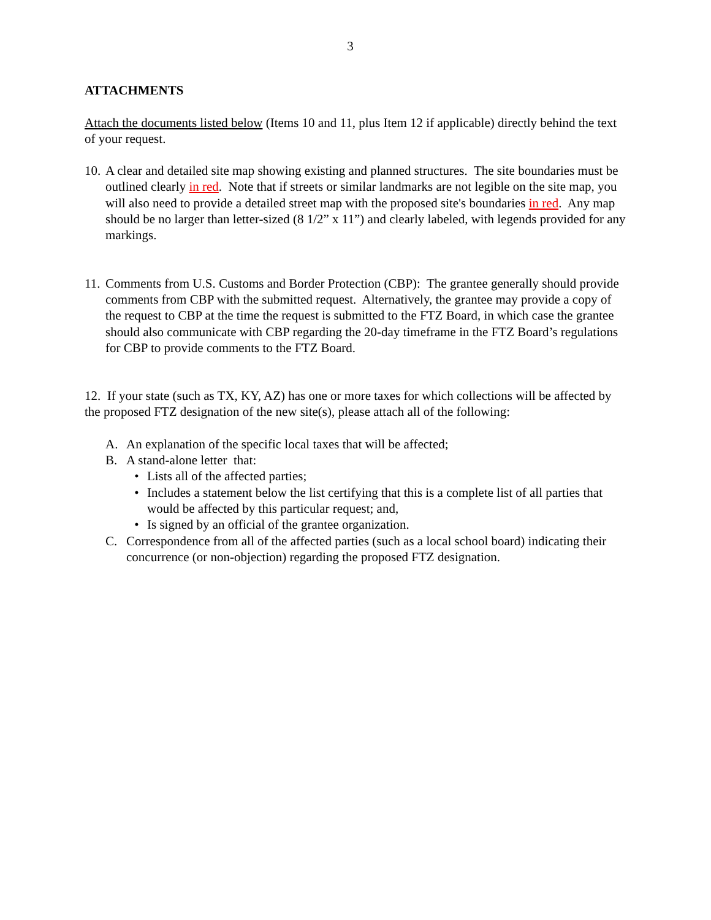3
ATTACHMENTS
Attach the documents listed below (Items 10 and 11, plus Item 12 if applicable) directly behind the text of your request.
10. A clear and detailed site map showing existing and planned structures. The site boundaries must be outlined clearly in red. Note that if streets or similar landmarks are not legible on the site map, you will also need to provide a detailed street map with the proposed site's boundaries in red. Any map should be no larger than letter-sized (8 1/2” x 11”) and clearly labeled, with legends provided for any markings.
11. Comments from U.S. Customs and Border Protection (CBP): The grantee generally should provide comments from CBP with the submitted request. Alternatively, the grantee may provide a copy of the request to CBP at the time the request is submitted to the FTZ Board, in which case the grantee should also communicate with CBP regarding the 20-day timeframe in the FTZ Board’s regulations for CBP to provide comments to the FTZ Board.
12. If your state (such as TX, KY, AZ) has one or more taxes for which collections will be affected by the proposed FTZ designation of the new site(s), please attach all of the following:
A. An explanation of the specific local taxes that will be affected;
B. A stand-alone letter that:
• Lists all of the affected parties;
• Includes a statement below the list certifying that this is a complete list of all parties that would be affected by this particular request; and,
• Is signed by an official of the grantee organization.
C. Correspondence from all of the affected parties (such as a local school board) indicating their concurrence (or non-objection) regarding the proposed FTZ designation.